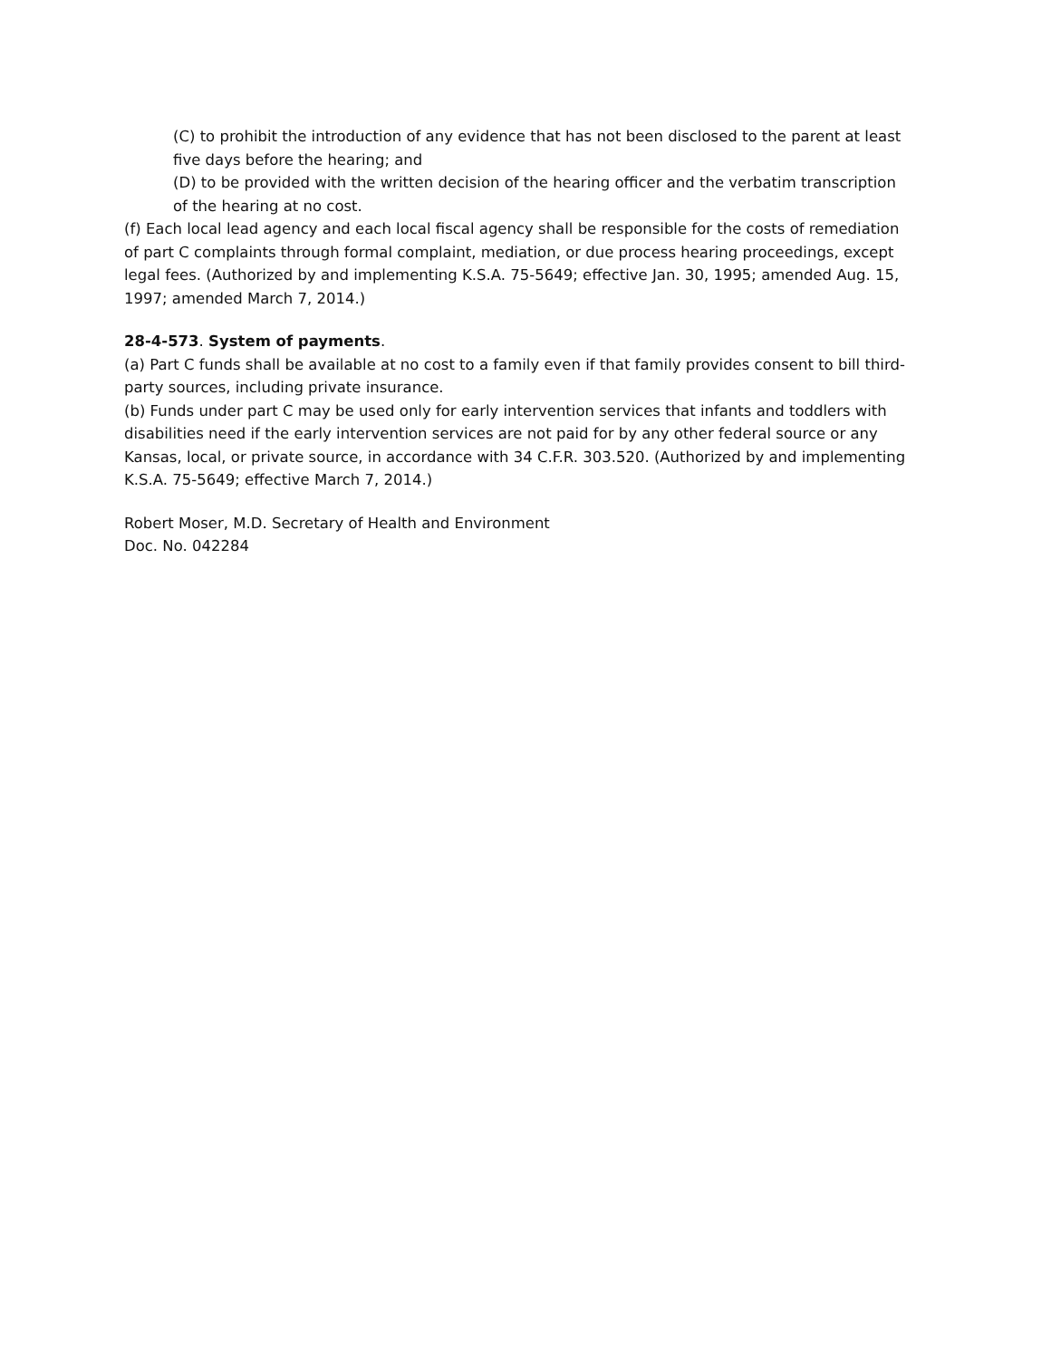(C) to prohibit the introduction of any evidence that has not been disclosed to the parent at least five days before the hearing; and
(D) to be provided with the written decision of the hearing officer and the verbatim transcription of the hearing at no cost.
(f) Each local lead agency and each local fiscal agency shall be responsible for the costs of remediation of part C complaints through formal complaint, mediation, or due process hearing proceedings, except legal fees. (Authorized by and implementing K.S.A. 75-5649; effective Jan. 30, 1995; amended Aug. 15, 1997; amended March 7, 2014.)
28-4-573. System of payments.
(a) Part C funds shall be available at no cost to a family even if that family provides consent to bill third-party sources, including private insurance.
(b) Funds under part C may be used only for early intervention services that infants and toddlers with disabilities need if the early intervention services are not paid for by any other federal source or any Kansas, local, or private source, in accordance with 34 C.F.R. 303.520. (Authorized by and implementing K.S.A. 75-5649; effective March 7, 2014.)
Robert Moser, M.D. Secretary of Health and Environment
Doc. No. 042284